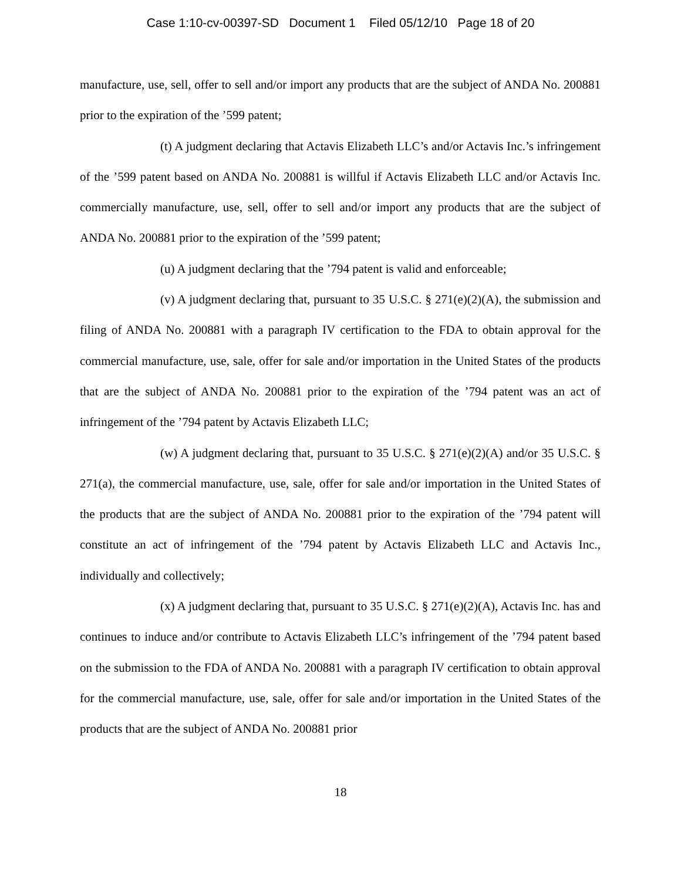Case 1:10-cv-00397-SD Document 1 Filed 05/12/10 Page 18 of 20
manufacture, use, sell, offer to sell and/or import any products that are the subject of ANDA No. 200881 prior to the expiration of the ’599 patent;
(t) A judgment declaring that Actavis Elizabeth LLC’s and/or Actavis Inc.’s infringement of the ’599 patent based on ANDA No. 200881 is willful if Actavis Elizabeth LLC and/or Actavis Inc. commercially manufacture, use, sell, offer to sell and/or import any products that are the subject of ANDA No. 200881 prior to the expiration of the ’599 patent;
(u) A judgment declaring that the ’794 patent is valid and enforceable;
(v) A judgment declaring that, pursuant to 35 U.S.C. § 271(e)(2)(A), the submission and filing of ANDA No. 200881 with a paragraph IV certification to the FDA to obtain approval for the commercial manufacture, use, sale, offer for sale and/or importation in the United States of the products that are the subject of ANDA No. 200881 prior to the expiration of the ’794 patent was an act of infringement of the ’794 patent by Actavis Elizabeth LLC;
(w) A judgment declaring that, pursuant to 35 U.S.C. § 271(e)(2)(A) and/or 35 U.S.C. § 271(a), the commercial manufacture, use, sale, offer for sale and/or importation in the United States of the products that are the subject of ANDA No. 200881 prior to the expiration of the ’794 patent will constitute an act of infringement of the ’794 patent by Actavis Elizabeth LLC and Actavis Inc., individually and collectively;
(x) A judgment declaring that, pursuant to 35 U.S.C. § 271(e)(2)(A), Actavis Inc. has and continues to induce and/or contribute to Actavis Elizabeth LLC’s infringement of the ’794 patent based on the submission to the FDA of ANDA No. 200881 with a paragraph IV certification to obtain approval for the commercial manufacture, use, sale, offer for sale and/or importation in the United States of the products that are the subject of ANDA No. 200881 prior
18